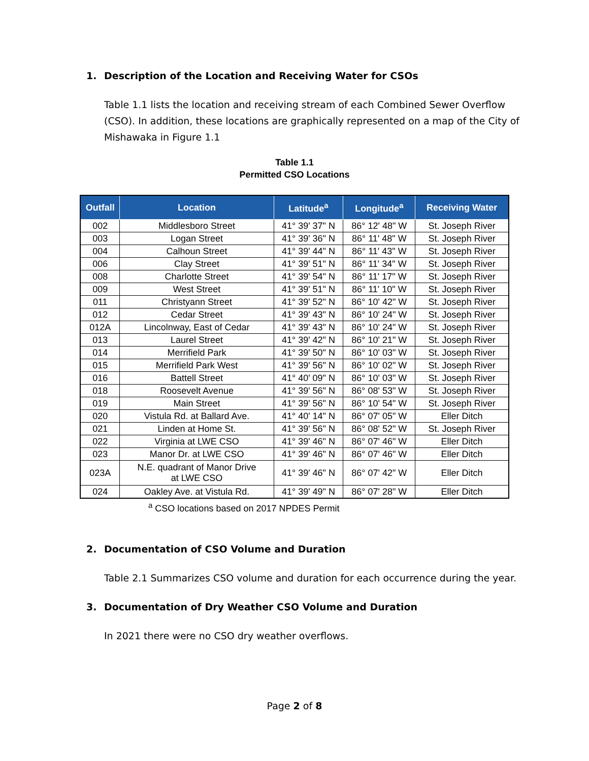1. Description of the Location and Receiving Water for CSOs
Table 1.1 lists the location and receiving stream of each Combined Sewer Overflow (CSO). In addition, these locations are graphically represented on a map of the City of Mishawaka in Figure 1.1
Table 1.1
Permitted CSO Locations
| Outfall | Location | Latitude<sup>a</sup> | Longitude<sup>a</sup> | Receiving Water |
| --- | --- | --- | --- | --- |
| 002 | Middlesboro Street | 41° 39' 37" N | 86° 12' 48" W | St. Joseph River |
| 003 | Logan Street | 41° 39' 36" N | 86° 11' 48" W | St. Joseph River |
| 004 | Calhoun Street | 41° 39' 44" N | 86° 11' 43" W | St. Joseph River |
| 006 | Clay Street | 41° 39' 51" N | 86° 11' 34" W | St. Joseph River |
| 008 | Charlotte Street | 41° 39' 54" N | 86° 11' 17" W | St. Joseph River |
| 009 | West Street | 41° 39' 51" N | 86° 11' 10" W | St. Joseph River |
| 011 | Christyann Street | 41° 39' 52" N | 86° 10' 42" W | St. Joseph River |
| 012 | Cedar Street | 41° 39' 43" N | 86° 10' 24" W | St. Joseph River |
| 012A | Lincolnway, East of Cedar | 41° 39' 43" N | 86° 10' 24" W | St. Joseph River |
| 013 | Laurel Street | 41° 39' 42" N | 86° 10' 21" W | St. Joseph River |
| 014 | Merrifield Park | 41° 39' 50" N | 86° 10' 03" W | St. Joseph River |
| 015 | Merrifield Park West | 41° 39' 56" N | 86° 10' 02" W | St. Joseph River |
| 016 | Battell Street | 41° 40' 09" N | 86° 10' 03" W | St. Joseph River |
| 018 | Roosevelt Avenue | 41° 39' 56" N | 86° 08' 53" W | St. Joseph River |
| 019 | Main Street | 41° 39' 56" N | 86° 10' 54" W | St. Joseph River |
| 020 | Vistula Rd. at Ballard Ave. | 41° 40' 14" N | 86° 07' 05" W | Eller Ditch |
| 021 | Linden at Home St. | 41° 39' 56" N | 86° 08' 52" W | St. Joseph River |
| 022 | Virginia at LWE CSO | 41° 39' 46" N | 86° 07' 46" W | Eller Ditch |
| 023 | Manor Dr. at LWE CSO | 41° 39' 46" N | 86° 07' 46" W | Eller Ditch |
| 023A | N.E. quadrant of Manor Drive at LWE CSO | 41° 39' 46" N | 86° 07' 42" W | Eller Ditch |
| 024 | Oakley Ave. at Vistula Rd. | 41° 39' 49" N | 86° 07' 28" W | Eller Ditch |
<sup>a</sup> CSO locations based on 2017 NPDES Permit
2. Documentation of CSO Volume and Duration
Table 2.1 Summarizes CSO volume and duration for each occurrence during the year.
3. Documentation of Dry Weather CSO Volume and Duration
In 2021 there were no CSO dry weather overflows.
Page 2 of 8